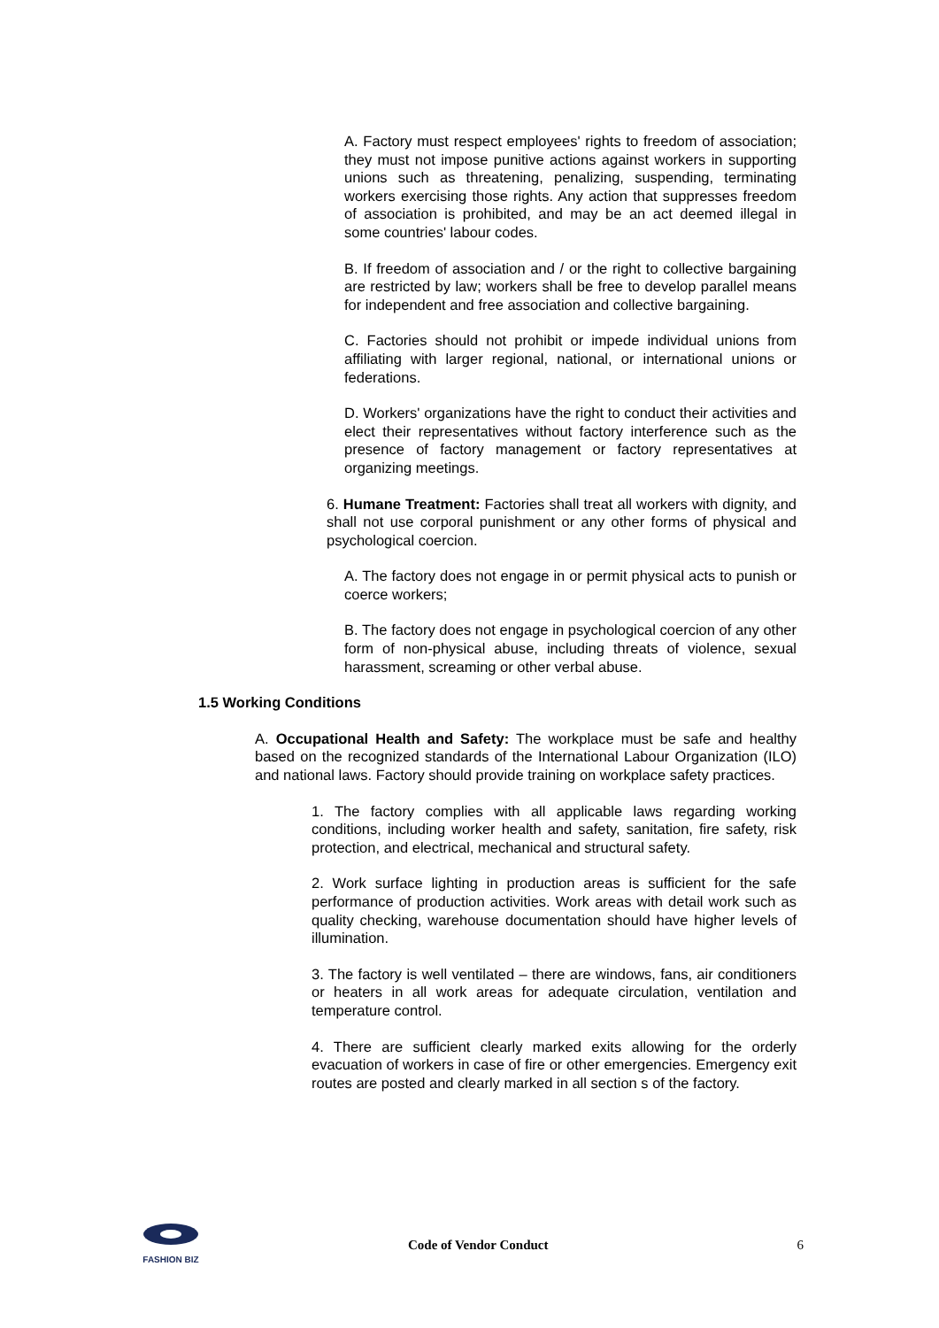A. Factory must respect employees' rights to freedom of association; they must not impose punitive actions against workers in supporting unions such as threatening, penalizing, suspending, terminating workers exercising those rights. Any action that suppresses freedom of association is prohibited, and may be an act deemed illegal in some countries' labour codes.
B. If freedom of association and / or the right to collective bargaining are restricted by law; workers shall be free to develop parallel means for independent and free association and collective bargaining.
C. Factories should not prohibit or impede individual unions from affiliating with larger regional, national, or international unions or federations.
D. Workers' organizations have the right to conduct their activities and elect their representatives without factory interference such as the presence of factory management or factory representatives at organizing meetings.
6. Humane Treatment: Factories shall treat all workers with dignity, and shall not use corporal punishment or any other forms of physical and psychological coercion.
A. The factory does not engage in or permit physical acts to punish or coerce workers;
B. The factory does not engage in psychological coercion of any other form of non-physical abuse, including threats of violence, sexual harassment, screaming or other verbal abuse.
1.5 Working Conditions
A. Occupational Health and Safety: The workplace must be safe and healthy based on the recognized standards of the International Labour Organization (ILO) and national laws. Factory should provide training on workplace safety practices.
1. The factory complies with all applicable laws regarding working conditions, including worker health and safety, sanitation, fire safety, risk protection, and electrical, mechanical and structural safety.
2. Work surface lighting in production areas is sufficient for the safe performance of production activities. Work areas with detail work such as quality checking, warehouse documentation should have higher levels of illumination.
3. The factory is well ventilated – there are windows, fans, air conditioners or heaters in all work areas for adequate circulation, ventilation and temperature control.
4. There are sufficient clearly marked exits allowing for the orderly evacuation of workers in case of fire or other emergencies. Emergency exit routes are posted and clearly marked in all section s of the factory.
FASHION BIZ
Code of Vendor Conduct 6